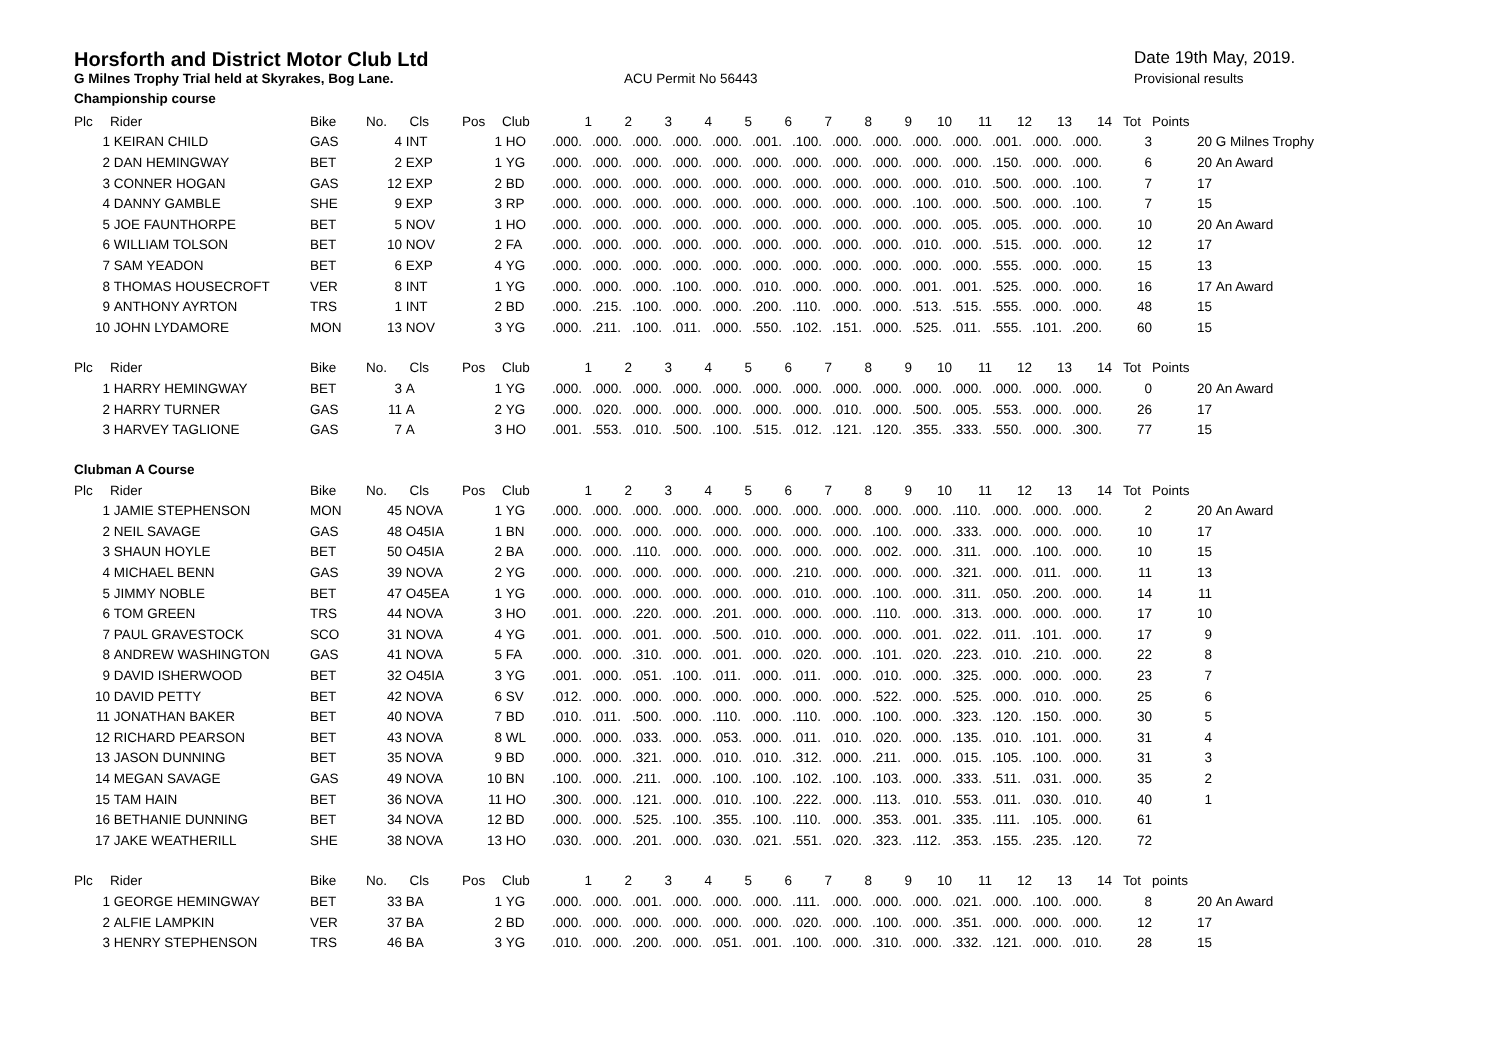Horsforth and District Motor Club Ltd
Date 19th May, 2019.
G Milnes Trophy Trial held at Skyrakes, Bog Lane. ACU Permit No 56443 Provisional results
Championship course
| Plc | Rider | Bike | No. | Cls | Pos | Club | 1 | 2 | 3 | 4 | 5 | 6 | 7 | 8 | 9 | 10 | 11 | 12 | 13 | 14 | Tot | Points | |
| --- | --- | --- | --- | --- | --- | --- | --- | --- | --- | --- | --- | --- | --- | --- | --- | --- | --- | --- | --- | --- | --- | --- | --- |
| 1 | KEIRAN CHILD | GAS | 4 | INT | 1 | HO | .000. | .000. | .000. | .000. | .000. | .001. | .100. | .000. | .000. | .000. | .000. | .001. | .000. | .000. | 3 | 20 | G Milnes Trophy |
| 2 | DAN HEMINGWAY | BET | 2 | EXP | 1 | YG | .000. | .000. | .000. | .000. | .000. | .000. | .000. | .000. | .000. | .000. | .000. | .150. | .000. | .000. | 6 | 20 | An Award |
| 3 | CONNER HOGAN | GAS | 12 | EXP | 2 | BD | .000. | .000. | .000. | .000. | .000. | .000. | .000. | .000. | .000. | .000. | .010. | .500. | .000. | .100. | 7 | 17 | |
| 4 | DANNY GAMBLE | SHE | 9 | EXP | 3 | RP | .000. | .000. | .000. | .000. | .000. | .000. | .000. | .000. | .000. | .100. | .000. | .500. | .000. | .100. | 7 | 15 | |
| 5 | JOE FAUNTHORPE | BET | 5 | NOV | 1 | HO | .000. | .000. | .000. | .000. | .000. | .000. | .000. | .000. | .000. | .000. | .005. | .005. | .000. | .000. | 10 | 20 | An Award |
| 6 | WILLIAM TOLSON | BET | 10 | NOV | 2 | FA | .000. | .000. | .000. | .000. | .000. | .000. | .000. | .000. | .000. | .010. | .000. | .515. | .000. | .000. | 12 | 17 | |
| 7 | SAM YEADON | BET | 6 | EXP | 4 | YG | .000. | .000. | .000. | .000. | .000. | .000. | .000. | .000. | .000. | .000. | .000. | .555. | .000. | .000. | 15 | 13 | |
| 8 | THOMAS HOUSECROFT | VER | 8 | INT | 1 | YG | .000. | .000. | .000. | .100. | .000. | .010. | .000. | .000. | .000. | .001. | .001. | .525. | .000. | .000. | 16 | 17 | An Award |
| 9 | ANTHONY AYRTON | TRS | 1 | INT | 2 | BD | .000. | .215. | .100. | .000. | .000. | .200. | .110. | .000. | .000. | .513. | .515. | .555. | .000. | .000. | 48 | 15 | |
| 10 | JOHN LYDAMORE | MON | 13 | NOV | 3 | YG | .000. | .211. | .100. | .011. | .000. | .550. | .102. | .151. | .000. | .525. | .011. | .555. | .101. | .200. | 60 | 15 | |
| Plc | Rider | Bike | No. | Cls | Pos | Club | 1 | 2 | 3 | 4 | 5 | 6 | 7 | 8 | 9 | 10 | 11 | 12 | 13 | 14 | Tot | Points | |
| 1 | HARRY HEMINGWAY | BET | 3 | A | 1 | YG | .000. | .000. | .000. | .000. | .000. | .000. | .000. | .000. | .000. | .000. | .000. | .000. | .000. | .000. | 0 | 20 | An Award |
| 2 | HARRY TURNER | GAS | 11 | A | 2 | YG | .000. | .020. | .000. | .000. | .000. | .000. | .000. | .010. | .000. | .500. | .005. | .553. | .000. | .000. | 26 | 17 | |
| 3 | HARVEY TAGLIONE | GAS | 7 | A | 3 | HO | .001. | .553. | .010. | .500. | .100. | .515. | .012. | .121. | .120. | .355. | .333. | .550. | .000. | .300. | 77 | 15 | |
| Clubman A Course | | | | | | | | | | | | | | | | | | | | | | | |
| Plc | Rider | Bike | No. | Cls | Pos | Club | 1 | 2 | 3 | 4 | 5 | 6 | 7 | 8 | 9 | 10 | 11 | 12 | 13 | 14 | Tot | Points | |
| 1 | JAMIE STEPHENSON | MON | 45 | NOVA | 1 | YG | .000. | .000. | .000. | .000. | .000. | .000. | .000. | .000. | .000. | .000. | .110. | .000. | .000. | .000. | 2 | 20 | An Award |
| 2 | NEIL SAVAGE | GAS | 48 | O45IA | 1 | BN | .000. | .000. | .000. | .000. | .000. | .000. | .000. | .000. | .100. | .000. | .333. | .000. | .000. | .000. | 10 | 17 | |
| 3 | SHAUN HOYLE | BET | 50 | O45IA | 2 | BA | .000. | .000. | .110. | .000. | .000. | .000. | .000. | .000. | .002. | .000. | .311. | .000. | .100. | .000. | 10 | 15 | |
| 4 | MICHAEL BENN | GAS | 39 | NOVA | 2 | YG | .000. | .000. | .000. | .000. | .000. | .000. | .210. | .000. | .000. | .000. | .321. | .000. | .011. | .000. | 11 | 13 | |
| 5 | JIMMY NOBLE | BET | 47 | O45EA | 1 | YG | .000. | .000. | .000. | .000. | .000. | .000. | .010. | .000. | .100. | .000. | .311. | .050. | .200. | .000. | 14 | 11 | |
| 6 | TOM GREEN | TRS | 44 | NOVA | 3 | HO | .001. | .000. | .220. | .000. | .201. | .000. | .000. | .000. | .110. | .000. | .313. | .000. | .000. | .000. | 17 | 10 | |
| 7 | PAUL GRAVESTOCK | SCO | 31 | NOVA | 4 | YG | .001. | .000. | .001. | .000. | .500. | .010. | .000. | .000. | .000. | .001. | .022. | .011. | .101. | .000. | 17 | 9 | |
| 8 | ANDREW WASHINGTON | GAS | 41 | NOVA | 5 | FA | .000. | .000. | .310. | .000. | .001. | .000. | .020. | .000. | .101. | .020. | .223. | .010. | .210. | .000. | 22 | 8 | |
| 9 | DAVID ISHERWOOD | BET | 32 | O45IA | 3 | YG | .001. | .000. | .051. | .100. | .011. | .000. | .011. | .000. | .010. | .000. | .325. | .000. | .000. | .000. | 23 | 7 | |
| 10 | DAVID PETTY | BET | 42 | NOVA | 6 | SV | .012. | .000. | .000. | .000. | .000. | .000. | .000. | .000. | .522. | .000. | .525. | .000. | .010. | .000. | 25 | 6 | |
| 11 | JONATHAN BAKER | BET | 40 | NOVA | 7 | BD | .010. | .011. | .500. | .000. | .110. | .000. | .110. | .000. | .100. | .000. | .323. | .120. | .150. | .000. | 30 | 5 | |
| 12 | RICHARD PEARSON | BET | 43 | NOVA | 8 | WL | .000. | .000. | .033. | .000. | .053. | .000. | .011. | .010. | .020. | .000. | .135. | .010. | .101. | .000. | 31 | 4 | |
| 13 | JASON DUNNING | BET | 35 | NOVA | 9 | BD | .000. | .000. | .321. | .000. | .010. | .010. | .312. | .000. | .211. | .000. | .015. | .105. | .100. | .000. | 31 | 3 | |
| 14 | MEGAN SAVAGE | GAS | 49 | NOVA | 10 | BN | .100. | .000. | .211. | .000. | .100. | .100. | .102. | .100. | .103. | .000. | .333. | .511. | .031. | .000. | 35 | 2 | |
| 15 | TAM HAIN | BET | 36 | NOVA | 11 | HO | .300. | .000. | .121. | .000. | .010. | .100. | .222. | .000. | .113. | .010. | .553. | .011. | .030. | .010. | 40 | 1 | |
| 16 | BETHANIE DUNNING | BET | 34 | NOVA | 12 | BD | .000. | .000. | .525. | .100. | .355. | .100. | .110. | .000. | .353. | .001. | .335. | .111. | .105. | .000. | 61 | | |
| 17 | JAKE WEATHERILL | SHE | 38 | NOVA | 13 | HO | .030. | .000. | .201. | .000. | .030. | .021. | .551. | .020. | .323. | .112. | .353. | .155. | .235. | .120. | 72 | | |
| Plc | Rider | Bike | No. | Cls | Pos | Club | 1 | 2 | 3 | 4 | 5 | 6 | 7 | 8 | 9 | 10 | 11 | 12 | 13 | 14 | Tot | points | |
| 1 | GEORGE HEMINGWAY | BET | 33 | BA | 1 | YG | .000. | .000. | .001. | .000. | .000. | .000. | .111. | .000. | .000. | .000. | .021. | .000. | .100. | .000. | 8 | 20 | An Award |
| 2 | ALFIE LAMPKIN | VER | 37 | BA | 2 | BD | .000. | .000. | .000. | .000. | .000. | .000. | .020. | .000. | .100. | .000. | .351. | .000. | .000. | .000. | 12 | 17 | |
| 3 | HENRY STEPHENSON | TRS | 46 | BA | 3 | YG | .010. | .000. | .200. | .000. | .051. | .001. | .100. | .000. | .310. | .000. | .332. | .121. | .000. | .010. | 28 | 15 | |